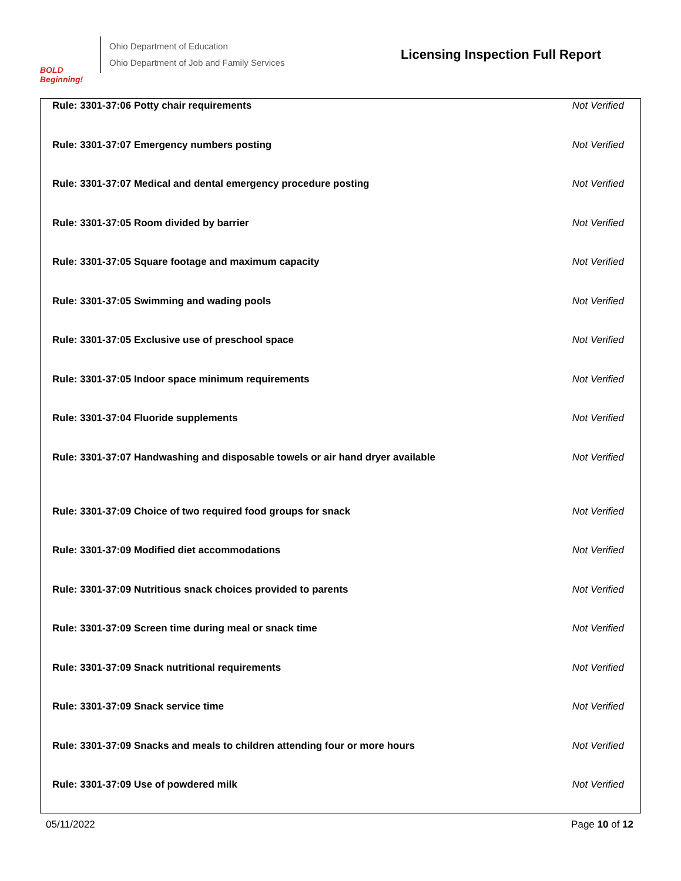BOLD Beginning!
Ohio Department of Education
Ohio Department of Job and Family Services
Licensing Inspection Full Report
| Rule: 3301-37:06 Potty chair requirements | Not Verified |
| Rule: 3301-37:07 Emergency numbers posting | Not Verified |
| Rule: 3301-37:07 Medical and dental emergency procedure posting | Not Verified |
| Rule: 3301-37:05 Room divided by barrier | Not Verified |
| Rule: 3301-37:05 Square footage and maximum capacity | Not Verified |
| Rule: 3301-37:05 Swimming and wading pools | Not Verified |
| Rule: 3301-37:05 Exclusive use of preschool space | Not Verified |
| Rule: 3301-37:05 Indoor space minimum requirements | Not Verified |
| Rule: 3301-37:04 Fluoride supplements | Not Verified |
| Rule: 3301-37:07 Handwashing and disposable towels or air hand dryer available | Not Verified |
| Rule: 3301-37:09 Choice of two required food groups for snack | Not Verified |
| Rule: 3301-37:09 Modified diet accommodations | Not Verified |
| Rule: 3301-37:09 Nutritious snack choices provided to parents | Not Verified |
| Rule: 3301-37:09 Screen time during meal or snack time | Not Verified |
| Rule: 3301-37:09 Snack nutritional requirements | Not Verified |
| Rule: 3301-37:09 Snack service time | Not Verified |
| Rule: 3301-37:09 Snacks and meals to children attending four or more hours | Not Verified |
| Rule: 3301-37:09 Use of powdered milk | Not Verified |
05/11/2022 Page 10 of 12